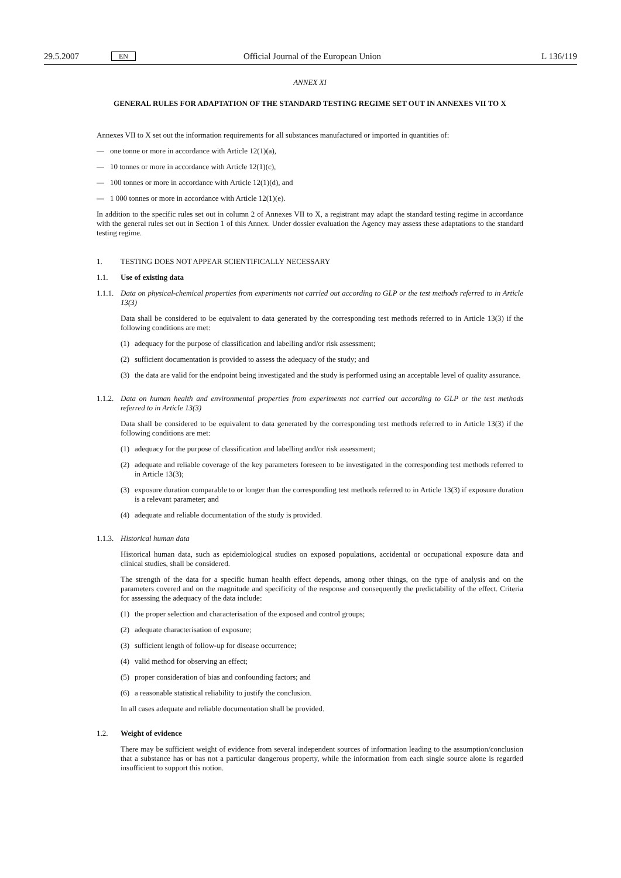29.5.2007 EN Official Journal of the European Union L 136/119
ANNEX XI
GENERAL RULES FOR ADAPTATION OF THE STANDARD TESTING REGIME SET OUT IN ANNEXES VII TO X
Annexes VII to X set out the information requirements for all substances manufactured or imported in quantities of:
— one tonne or more in accordance with Article 12(1)(a),
— 10 tonnes or more in accordance with Article 12(1)(c),
— 100 tonnes or more in accordance with Article 12(1)(d), and
— 1 000 tonnes or more in accordance with Article 12(1)(e).
In addition to the specific rules set out in column 2 of Annexes VII to X, a registrant may adapt the standard testing regime in accordance with the general rules set out in Section 1 of this Annex. Under dossier evaluation the Agency may assess these adaptations to the standard testing regime.
1. TESTING DOES NOT APPEAR SCIENTIFICALLY NECESSARY
1.1. Use of existing data
1.1.1. Data on physical-chemical properties from experiments not carried out according to GLP or the test methods referred to in Article 13(3)
Data shall be considered to be equivalent to data generated by the corresponding test methods referred to in Article 13(3) if the following conditions are met:
(1) adequacy for the purpose of classification and labelling and/or risk assessment;
(2) sufficient documentation is provided to assess the adequacy of the study; and
(3) the data are valid for the endpoint being investigated and the study is performed using an acceptable level of quality assurance.
1.1.2. Data on human health and environmental properties from experiments not carried out according to GLP or the test methods referred to in Article 13(3)
Data shall be considered to be equivalent to data generated by the corresponding test methods referred to in Article 13(3) if the following conditions are met:
(1) adequacy for the purpose of classification and labelling and/or risk assessment;
(2) adequate and reliable coverage of the key parameters foreseen to be investigated in the corresponding test methods referred to in Article 13(3);
(3) exposure duration comparable to or longer than the corresponding test methods referred to in Article 13(3) if exposure duration is a relevant parameter; and
(4) adequate and reliable documentation of the study is provided.
1.1.3. Historical human data
Historical human data, such as epidemiological studies on exposed populations, accidental or occupational exposure data and clinical studies, shall be considered.
The strength of the data for a specific human health effect depends, among other things, on the type of analysis and on the parameters covered and on the magnitude and specificity of the response and consequently the predictability of the effect. Criteria for assessing the adequacy of the data include:
(1) the proper selection and characterisation of the exposed and control groups;
(2) adequate characterisation of exposure;
(3) sufficient length of follow-up for disease occurrence;
(4) valid method for observing an effect;
(5) proper consideration of bias and confounding factors; and
(6) a reasonable statistical reliability to justify the conclusion.
In all cases adequate and reliable documentation shall be provided.
1.2. Weight of evidence
There may be sufficient weight of evidence from several independent sources of information leading to the assumption/conclusion that a substance has or has not a particular dangerous property, while the information from each single source alone is regarded insufficient to support this notion.